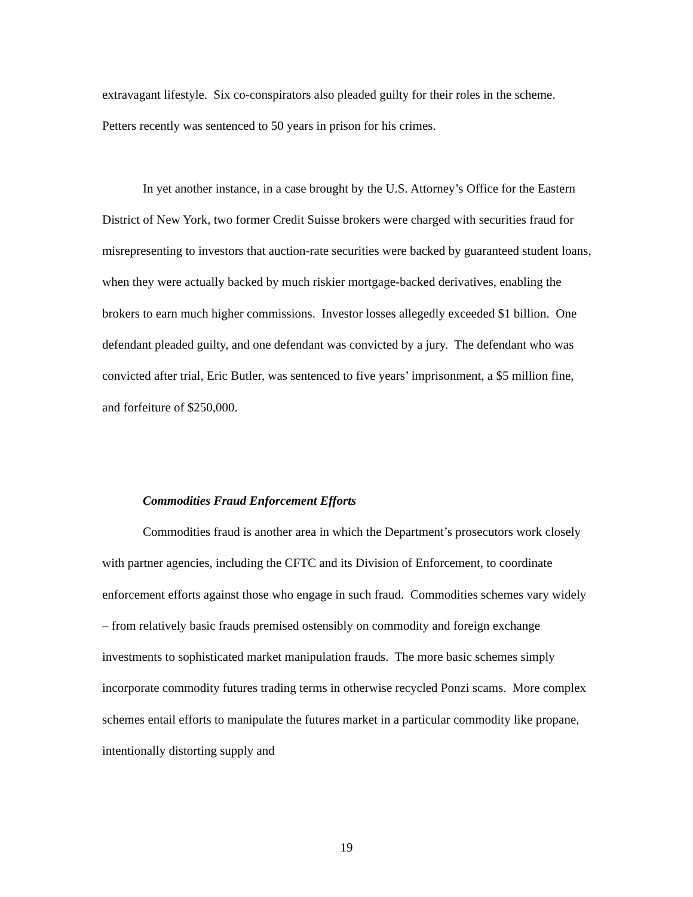extravagant lifestyle. Six co-conspirators also pleaded guilty for their roles in the scheme. Petters recently was sentenced to 50 years in prison for his crimes.
In yet another instance, in a case brought by the U.S. Attorney’s Office for the Eastern District of New York, two former Credit Suisse brokers were charged with securities fraud for misrepresenting to investors that auction-rate securities were backed by guaranteed student loans, when they were actually backed by much riskier mortgage-backed derivatives, enabling the brokers to earn much higher commissions. Investor losses allegedly exceeded $1 billion. One defendant pleaded guilty, and one defendant was convicted by a jury. The defendant who was convicted after trial, Eric Butler, was sentenced to five years’ imprisonment, a $5 million fine, and forfeiture of $250,000.
Commodities Fraud Enforcement Efforts
Commodities fraud is another area in which the Department’s prosecutors work closely with partner agencies, including the CFTC and its Division of Enforcement, to coordinate enforcement efforts against those who engage in such fraud. Commodities schemes vary widely – from relatively basic frauds premised ostensibly on commodity and foreign exchange investments to sophisticated market manipulation frauds. The more basic schemes simply incorporate commodity futures trading terms in otherwise recycled Ponzi scams. More complex schemes entail efforts to manipulate the futures market in a particular commodity like propane, intentionally distorting supply and
19